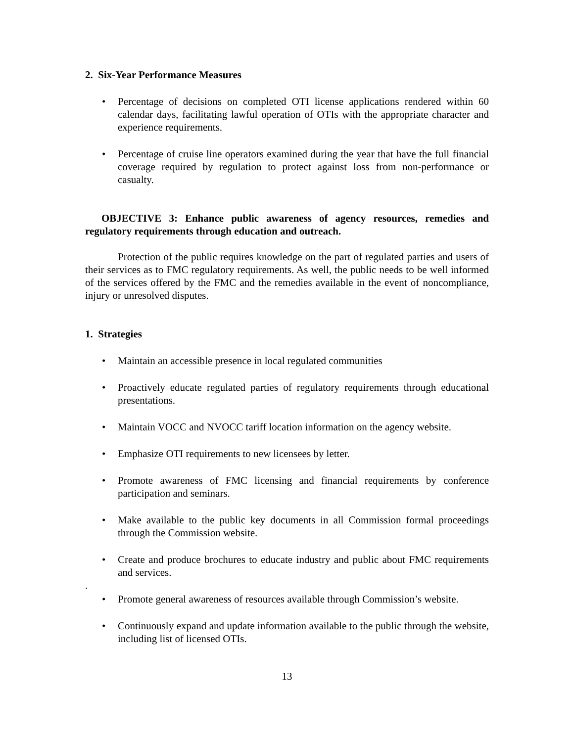2. Six-Year Performance Measures
• Percentage of decisions on completed OTI license applications rendered within 60 calendar days, facilitating lawful operation of OTIs with the appropriate character and experience requirements.
• Percentage of cruise line operators examined during the year that have the full financial coverage required by regulation to protect against loss from non-performance or casualty.
OBJECTIVE 3: Enhance public awareness of agency resources, remedies and regulatory requirements through education and outreach.
Protection of the public requires knowledge on the part of regulated parties and users of their services as to FMC regulatory requirements. As well, the public needs to be well informed of the services offered by the FMC and the remedies available in the event of noncompliance, injury or unresolved disputes.
1. Strategies
• Maintain an accessible presence in local regulated communities
• Proactively educate regulated parties of regulatory requirements through educational presentations.
• Maintain VOCC and NVOCC tariff location information on the agency website.
• Emphasize OTI requirements to new licensees by letter.
• Promote awareness of FMC licensing and financial requirements by conference participation and seminars.
• Make available to the public key documents in all Commission formal proceedings through the Commission website.
• Create and produce brochures to educate industry and public about FMC requirements and services.
.
• Promote general awareness of resources available through Commission’s website.
• Continuously expand and update information available to the public through the website, including list of licensed OTIs.
13